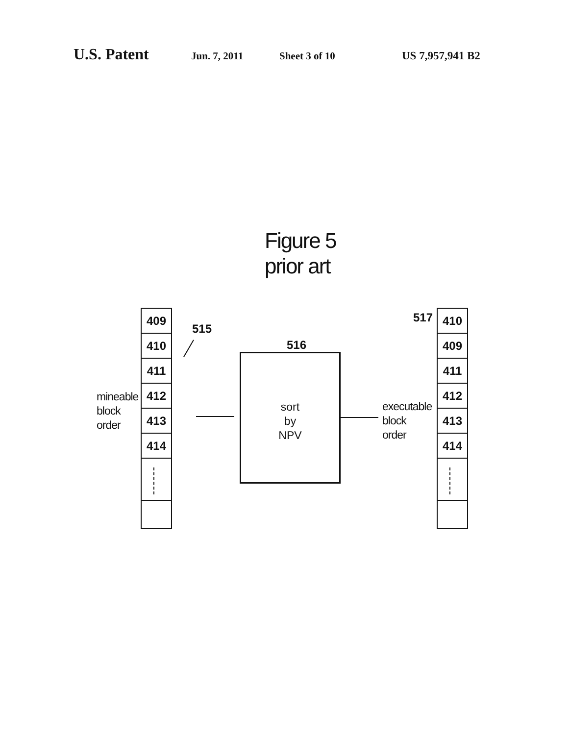U.S. Patent Jun. 7, 2011 Sheet 3 of 10 US 7,957,941 B2
Figure 5
prior art
mineable
block
order
409
410
411
412
413
414
515
516
sort
by
NPV
executable
block
order
517
410
409
411
412
413
414